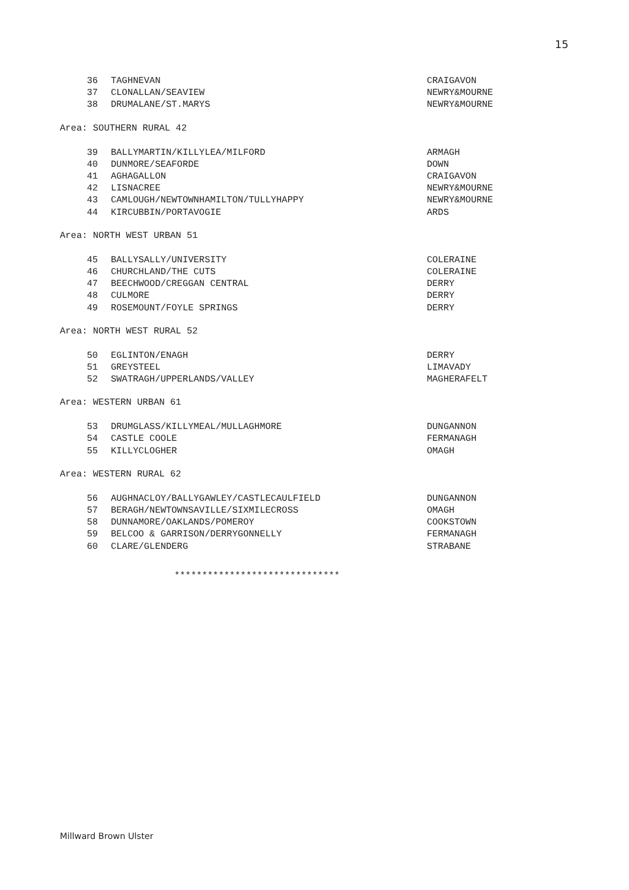15
| 36 | TAGHNEVAN | CRAIGAVON |
| 37 | CLONALLAN/SEAVIEW | NEWRY&MOURNE |
| 38 | DRUMALANE/ST.MARYS | NEWRY&MOURNE |
Area: SOUTHERN RURAL 42
| 39 | BALLYMARTIN/KILLYLEA/MILFORD | ARMAGH |
| 40 | DUNMORE/SEAFORDE | DOWN |
| 41 | AGHAGALLON | CRAIGAVON |
| 42 | LISNACREE | NEWRY&MOURNE |
| 43 | CAMLOUGH/NEWTOWNHAMILTON/TULLYHAPPY | NEWRY&MOURNE |
| 44 | KIRCUBBIN/PORTAVOGIE | ARDS |
Area: NORTH WEST URBAN 51
| 45 | BALLYSALLY/UNIVERSITY | COLERAINE |
| 46 | CHURCHLAND/THE CUTS | COLERAINE |
| 47 | BEECHWOOD/CREGGAN CENTRAL | DERRY |
| 48 | CULMORE | DERRY |
| 49 | ROSEMOUNT/FOYLE SPRINGS | DERRY |
Area: NORTH WEST RURAL 52
| 50 | EGLINTON/ENAGH | DERRY |
| 51 | GREYSTEEL | LIMAVADY |
| 52 | SWATRAGH/UPPERLANDS/VALLEY | MAGHERAFELT |
Area: WESTERN URBAN 61
| 53 | DRUMGLASS/KILLYMEAL/MULLAGHMORE | DUNGANNON |
| 54 | CASTLE COOLE | FERMANAGH |
| 55 | KILLYCLOGHER | OMAGH |
Area: WESTERN RURAL 62
| 56 | AUGHNACLOY/BALLYGAWLEY/CASTLECAULFIELD | DUNGANNON |
| 57 | BERAGH/NEWTOWNSAVILLE/SIXMILECROSS | OMAGH |
| 58 | DUNNAMORE/OAKLANDS/POMEROY | COOKSTOWN |
| 59 | BELCOO & GARRISON/DERRYGONNELLY | FERMANAGH |
| 60 | CLARE/GLENDERG | STRABANE |
******************************
Millward Brown Ulster